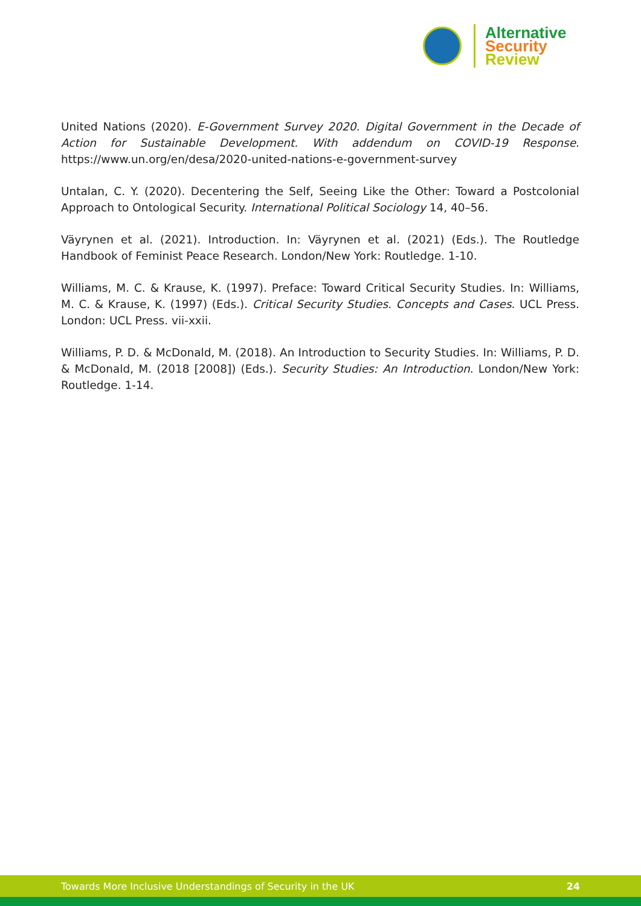Alternative
Security
Review
United Nations (2020). E-Government Survey 2020. Digital Government in the Decade of Action for Sustainable Development. With addendum on COVID-19 Response. https://www.un.org/en/desa/2020-united-nations-e-government-survey
Untalan, C. Y. (2020). Decentering the Self, Seeing Like the Other: Toward a Postcolonial Approach to Ontological Security. International Political Sociology 14, 40–56.
Väyrynen et al. (2021). Introduction. In: Väyrynen et al. (2021) (Eds.). The Routledge Handbook of Feminist Peace Research. London/New York: Routledge. 1-10.
Williams, M. C. & Krause, K. (1997). Preface: Toward Critical Security Studies. In: Williams, M. C. & Krause, K. (1997) (Eds.). Critical Security Studies. Concepts and Cases. UCL Press. London: UCL Press. vii-xxii.
Williams, P. D. & McDonald, M. (2018). An Introduction to Security Studies. In: Williams, P. D. & McDonald, M. (2018 [2008]) (Eds.). Security Studies: An Introduction. London/New York: Routledge. 1-14.
Towards More Inclusive Understandings of Security in the UK 24